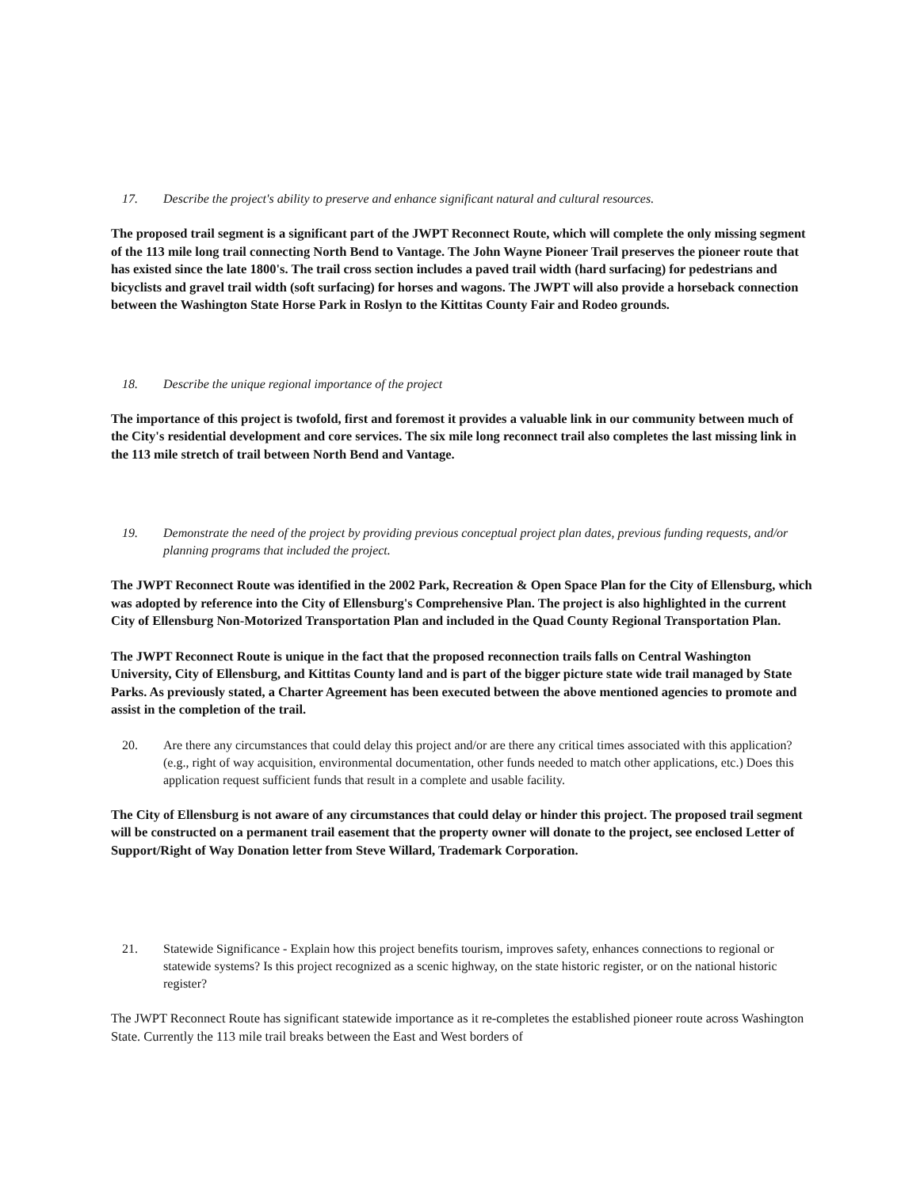17. Describe the project's ability to preserve and enhance significant natural and cultural resources.
The proposed trail segment is a significant part of the JWPT Reconnect Route, which will complete the only missing segment of the 113 mile long trail connecting North Bend to Vantage. The John Wayne Pioneer Trail preserves the pioneer route that has existed since the late 1800's. The trail cross section includes a paved trail width (hard surfacing) for pedestrians and bicyclists and gravel trail width (soft surfacing) for horses and wagons. The JWPT will also provide a horseback connection between the Washington State Horse Park in Roslyn to the Kittitas County Fair and Rodeo grounds.
18. Describe the unique regional importance of the project
The importance of this project is twofold, first and foremost it provides a valuable link in our community between much of the City's residential development and core services. The six mile long reconnect trail also completes the last missing link in the 113 mile stretch of trail between North Bend and Vantage.
19. Demonstrate the need of the project by providing previous conceptual project plan dates, previous funding requests, and/or planning programs that included the project.
The JWPT Reconnect Route was identified in the 2002 Park, Recreation & Open Space Plan for the City of Ellensburg, which was adopted by reference into the City of Ellensburg's Comprehensive Plan. The project is also highlighted in the current City of Ellensburg Non-Motorized Transportation Plan and included in the Quad County Regional Transportation Plan.
The JWPT Reconnect Route is unique in the fact that the proposed reconnection trails falls on Central Washington University, City of Ellensburg, and Kittitas County land and is part of the bigger picture state wide trail managed by State Parks. As previously stated, a Charter Agreement has been executed between the above mentioned agencies to promote and assist in the completion of the trail.
20. Are there any circumstances that could delay this project and/or are there any critical times associated with this application? (e.g., right of way acquisition, environmental documentation, other funds needed to match other applications, etc.) Does this application request sufficient funds that result in a complete and usable facility.
The City of Ellensburg is not aware of any circumstances that could delay or hinder this project. The proposed trail segment will be constructed on a permanent trail easement that the property owner will donate to the project, see enclosed Letter of Support/Right of Way Donation letter from Steve Willard, Trademark Corporation.
21. Statewide Significance - Explain how this project benefits tourism, improves safety, enhances connections to regional or statewide systems? Is this project recognized as a scenic highway, on the state historic register, or on the national historic register?
The JWPT Reconnect Route has significant statewide importance as it re-completes the established pioneer route across Washington State. Currently the 113 mile trail breaks between the East and West borders of